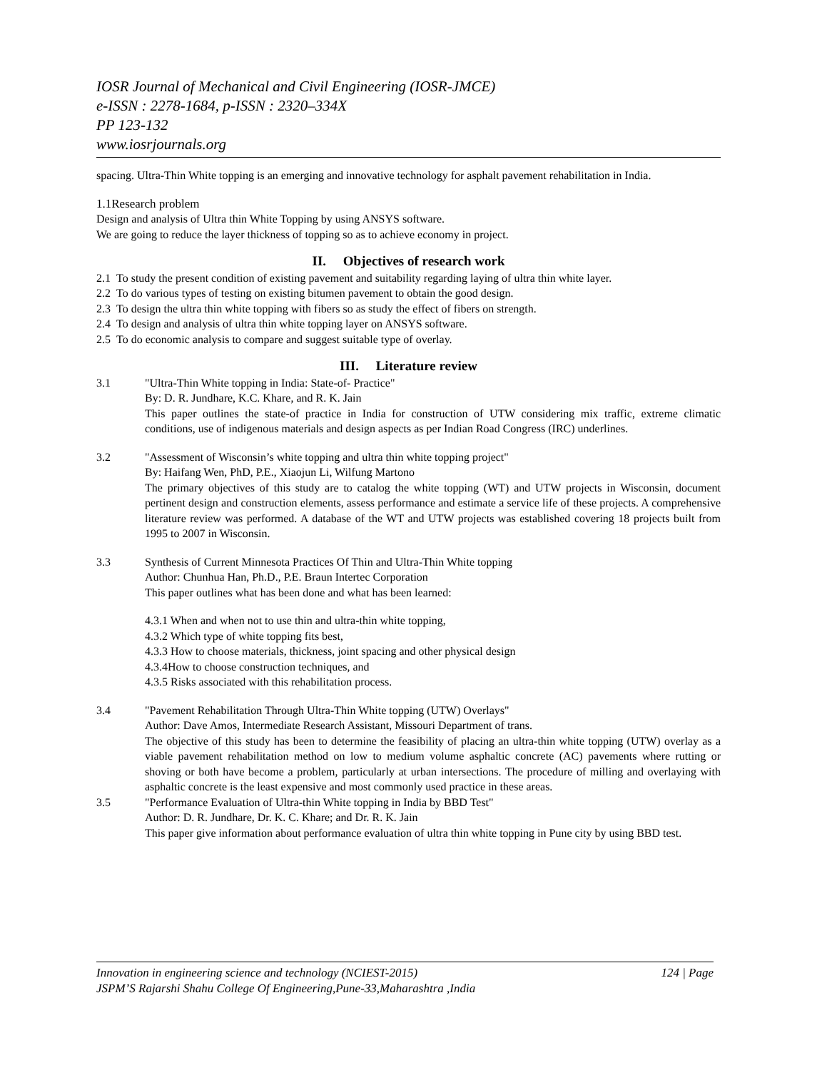IOSR Journal of Mechanical and Civil Engineering (IOSR-JMCE)
e-ISSN : 2278-1684, p-ISSN : 2320–334X
PP 123-132
www.iosrjournals.org
spacing. Ultra-Thin White topping is an emerging and innovative technology for asphalt pavement rehabilitation in India.
1.1Research problem
Design and analysis of Ultra thin White Topping by using ANSYS software.
We are going to reduce the layer thickness of topping so as to achieve economy in project.
II. Objectives of research work
2.1 To study the present condition of existing pavement and suitability regarding laying of ultra thin white layer.
2.2 To do various types of testing on existing bitumen pavement to obtain the good design.
2.3 To design the ultra thin white topping with fibers so as study the effect of fibers on strength.
2.4 To design and analysis of ultra thin white topping layer on ANSYS software.
2.5 To do economic analysis to compare and suggest suitable type of overlay.
III. Literature review
3.1 "Ultra-Thin White topping in India: State-of- Practice"
By: D. R. Jundhare, K.C. Khare, and R. K. Jain
This paper outlines the state-of practice in India for construction of UTW considering mix traffic, extreme climatic conditions, use of indigenous materials and design aspects as per Indian Road Congress (IRC) underlines.
3.2 "Assessment of Wisconsin’s white topping and ultra thin white topping project"
By: Haifang Wen, PhD, P.E., Xiaojun Li, Wilfung Martono
The primary objectives of this study are to catalog the white topping (WT) and UTW projects in Wisconsin, document pertinent design and construction elements, assess performance and estimate a service life of these projects. A comprehensive literature review was performed. A database of the WT and UTW projects was established covering 18 projects built from 1995 to 2007 in Wisconsin.
3.3 Synthesis of Current Minnesota Practices Of Thin and Ultra-Thin White topping
Author: Chunhua Han, Ph.D., P.E. Braun Intertec Corporation
This paper outlines what has been done and what has been learned:
4.3.1 When and when not to use thin and ultra-thin white topping,
4.3.2 Which type of white topping fits best,
4.3.3 How to choose materials, thickness, joint spacing and other physical design
4.3.4How to choose construction techniques, and
4.3.5 Risks associated with this rehabilitation process.
3.4 "Pavement Rehabilitation Through Ultra-Thin White topping (UTW) Overlays"
Author: Dave Amos, Intermediate Research Assistant, Missouri Department of trans.
The objective of this study has been to determine the feasibility of placing an ultra-thin white topping (UTW) overlay as a viable pavement rehabilitation method on low to medium volume asphaltic concrete (AC) pavements where rutting or shoving or both have become a problem, particularly at urban intersections. The procedure of milling and overlaying with asphaltic concrete is the least expensive and most commonly used practice in these areas.
3.5 "Performance Evaluation of Ultra-thin White topping in India by BBD Test"
Author: D. R. Jundhare, Dr. K. C. Khare; and Dr. R. K. Jain
This paper give information about performance evaluation of ultra thin white topping in Pune city by using BBD test.
Innovation in engineering science and technology (NCIEST-2015) 124 | Page
JSPM’S Rajarshi Shahu College Of Engineering,Pune-33,Maharashtra ,India